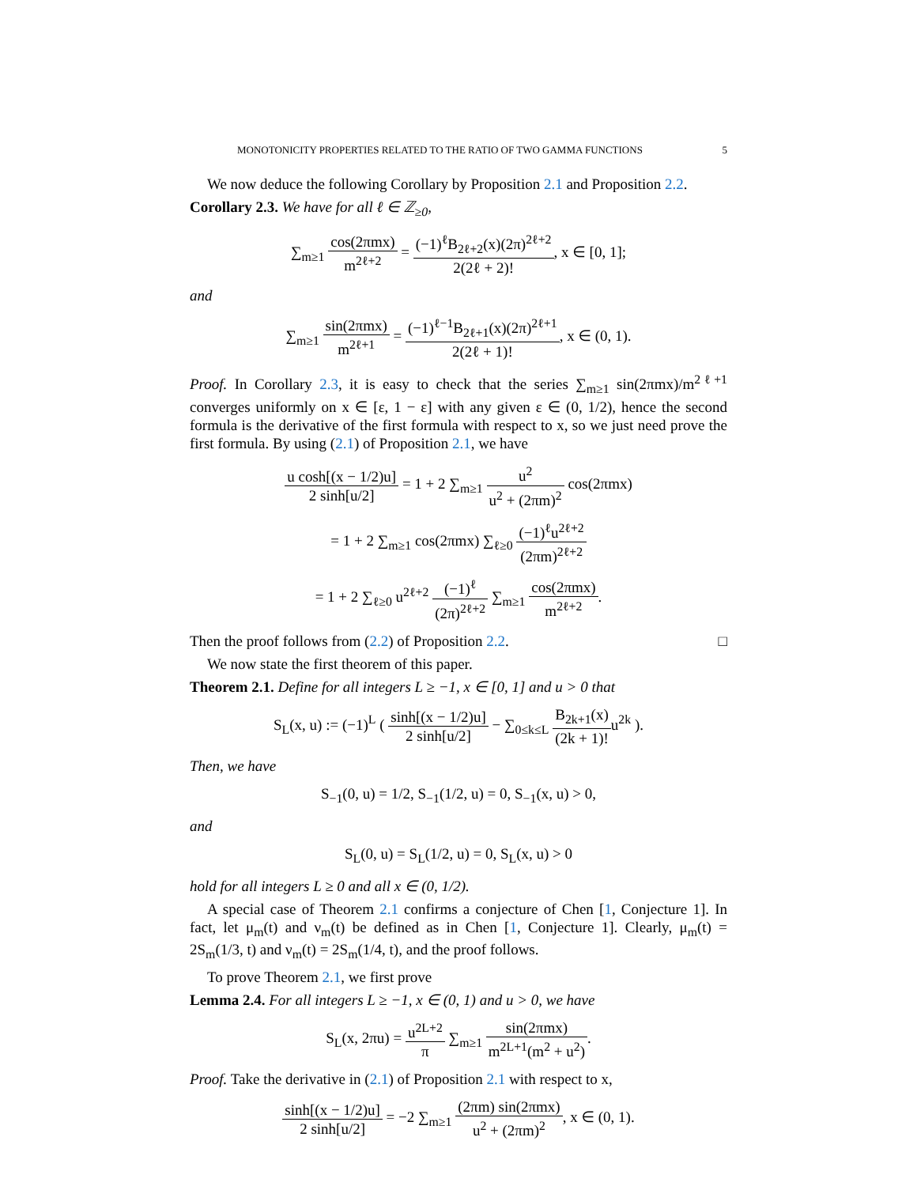MONOTONICITY PROPERTIES RELATED TO THE RATIO OF TWO GAMMA FUNCTIONS 5
We now deduce the following Corollary by Proposition 2.1 and Proposition 2.2.
Corollary 2.3. We have for all ℓ ∈ ℤ<sub>≥0</sub>,
∑<sub>m≥1</sub> cos(2πmx) m<sup>2ℓ+2</sup> = (−1)<sup>ℓ</sup>B<sub>2ℓ+2</sub>(x)(2π)<sup>2ℓ+2</sup> 2(2ℓ + 2)!, x ∈ [0, 1];
and
∑<sub>m≥1</sub> sin(2πmx) m<sup>2ℓ+1</sup> = (−1)<sup>ℓ−1</sup>B<sub>2ℓ+1</sub>(x)(2π)<sup>2ℓ+1</sup> 2(2ℓ + 1)!, x ∈ (0, 1).
Proof. In Corollary 2.3, it is easy to check that the series ∑<sub>m≥1</sub> sin(2πmx)/m<sup>2ℓ+1</sup> converges uniformly on x ∈ [ε, 1 − ε] with any given ε ∈ (0, 1/2), hence the second formula is the derivative of the first formula with respect to x, so we just need prove the first formula. By using (2.1) of Proposition 2.1, we have
u cosh[(x − 1/2)u] 2 sinh[u/2] = 1 + 2 ∑<sub>m≥1</sub> u<sup>2</sup> u<sup>2</sup> + (2πm)<sup>2</sup> cos(2πmx)
= 1 + 2 ∑<sub>m≥1</sub> cos(2πmx) ∑<sub>ℓ≥0</sub> (−1)<sup>ℓ</sup>u<sup>2ℓ+2</sup> (2πm)<sup>2ℓ+2</sup>
= 1 + 2 ∑<sub>ℓ≥0</sub> u<sup>2ℓ+2</sup> (−1)<sup>ℓ</sup> (2π)<sup>2ℓ+2</sup> ∑<sub>m≥1</sub> cos(2πmx) m<sup>2ℓ+2</sup>.
Then the proof follows from (2.2) of Proposition 2.2. □
We now state the first theorem of this paper.
Theorem 2.1. Define for all integers L ≥ −1, x ∈ [0, 1] and u > 0 that
S<sub>L</sub>(x, u) := (−1)<sup>L</sup> ( sinh[(x − 1/2)u] 2 sinh[u/2] − ∑<sub>0≤k≤L</sub> B<sub>2k+1</sub>(x) (2k + 1)!u<sup>2k</sup> ).
Then, we have
S<sub>−1</sub>(0, u) = 1/2, S<sub>−1</sub>(1/2, u) = 0, S<sub>−1</sub>(x, u) > 0,
and
S<sub>L</sub>(0, u) = S<sub>L</sub>(1/2, u) = 0, S<sub>L</sub>(x, u) > 0
hold for all integers L ≥ 0 and all x ∈ (0, 1/2).
A special case of Theorem 2.1 confirms a conjecture of Chen [1, Conjecture 1]. In fact, let μ<sub>m</sub>(t) and ν<sub>m</sub>(t) be defined as in Chen [1, Conjecture 1]. Clearly, μ<sub>m</sub>(t) = 2S<sub>m</sub>(1/3, t) and ν<sub>m</sub>(t) = 2S<sub>m</sub>(1/4, t), and the proof follows.
To prove Theorem 2.1, we first prove
Lemma 2.4. For all integers L ≥ −1, x ∈ (0, 1) and u > 0, we have
S<sub>L</sub>(x, 2πu) = u<sup>2L+2</sup> π ∑<sub>m≥1</sub> sin(2πmx) m<sup>2L+1</sup>(m<sup>2</sup> + u<sup>2</sup>).
Proof. Take the derivative in (2.1) of Proposition 2.1 with respect to x,
sinh[(x − 1/2)u] 2 sinh[u/2] = −2 ∑<sub>m≥1</sub> (2πm) sin(2πmx) u<sup>2</sup> + (2πm)<sup>2</sup>, x ∈ (0, 1).